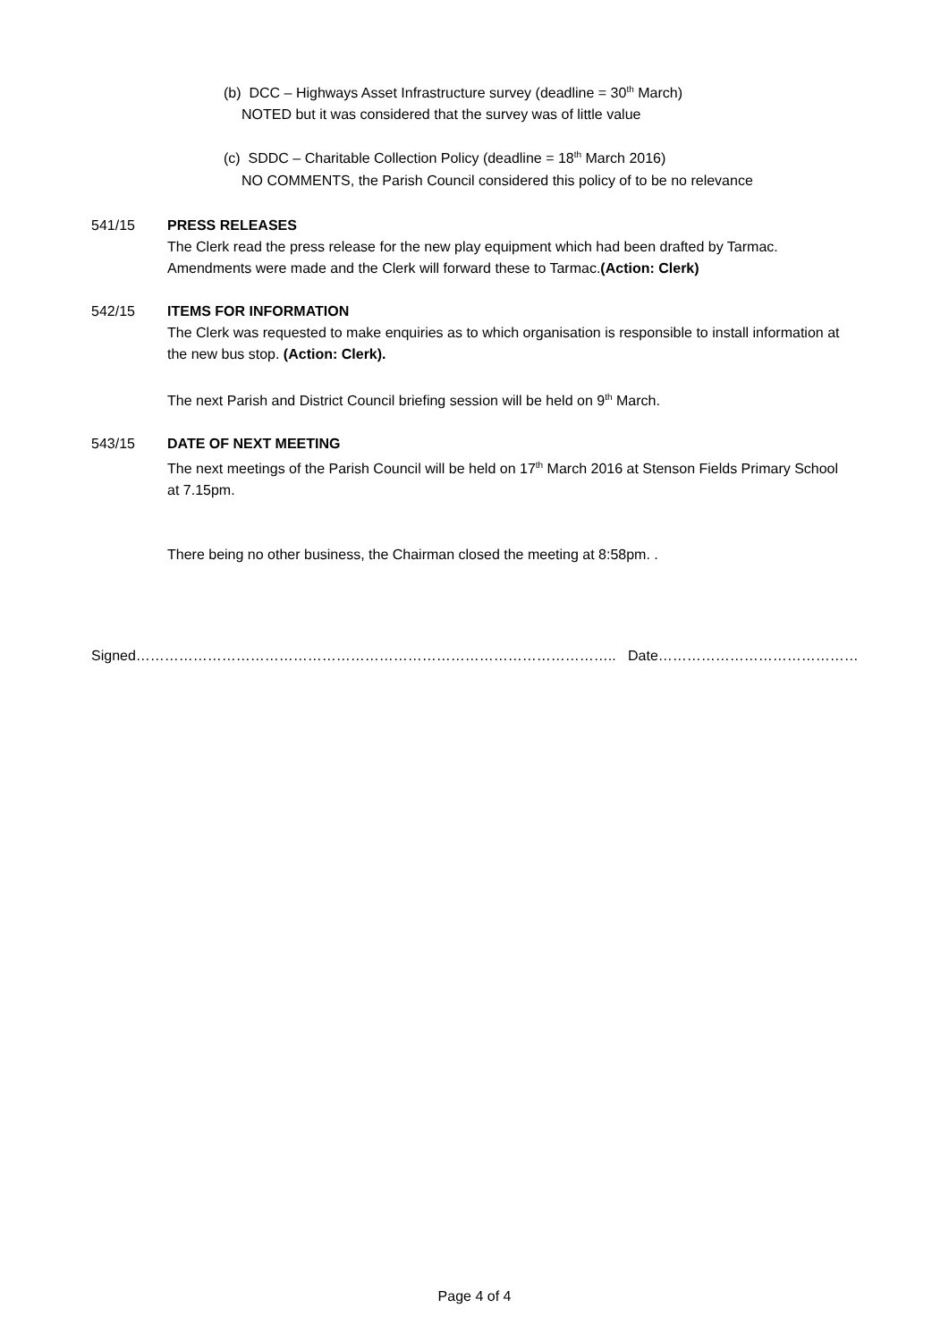(b) DCC – Highways Asset Infrastructure survey (deadline = 30<sup>th</sup> March)
NOTED but it was considered that the survey was of little value
(c) SDDC – Charitable Collection Policy (deadline = 18<sup>th</sup> March 2016)
NO COMMENTS, the Parish Council considered this policy of to be no relevance
541/15 PRESS RELEASES
The Clerk read the press release for the new play equipment which had been drafted by Tarmac. Amendments were made and the Clerk will forward these to Tarmac.(Action: Clerk)
542/15 ITEMS FOR INFORMATION
The Clerk was requested to make enquiries as to which organisation is responsible to install information at the new bus stop. (Action: Clerk).
The next Parish and District Council briefing session will be held on 9<sup>th</sup> March.
543/15 DATE OF NEXT MEETING
The next meetings of the Parish Council will be held on 17<sup>th</sup> March 2016 at Stenson Fields Primary School at 7.15pm.
There being no other business, the Chairman closed the meeting at 8:58pm. .
Signed……………………………………………………………………………………….. Date……………………………………
Page 4 of 4